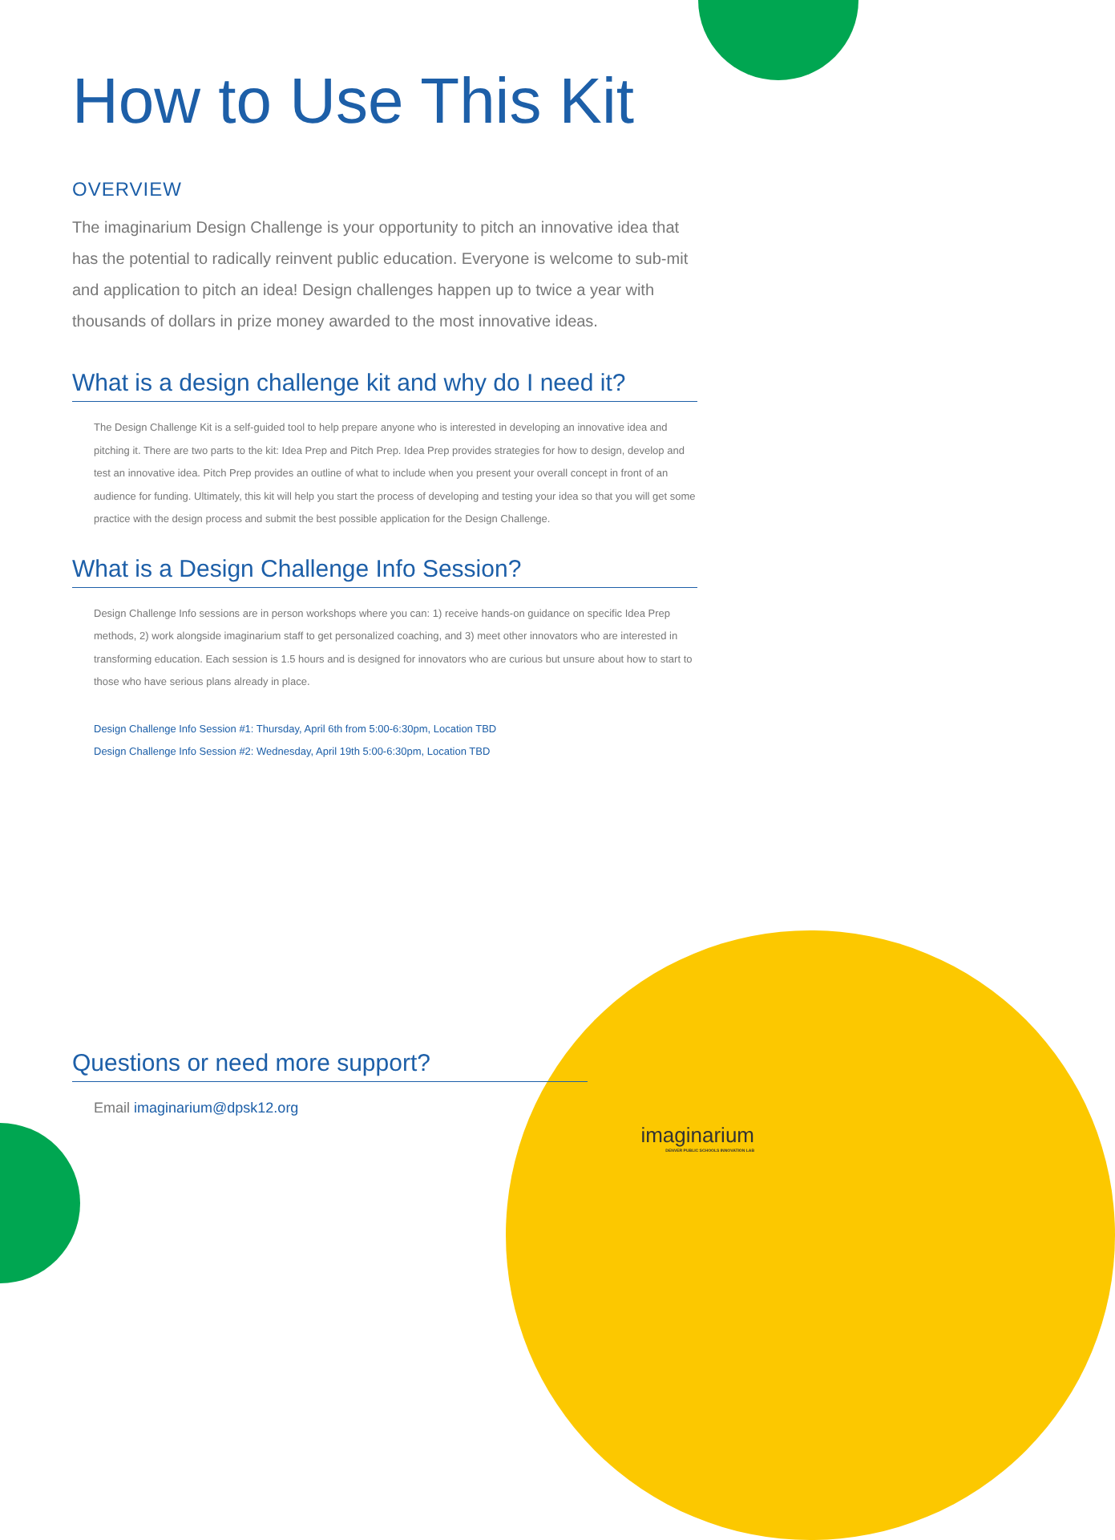How to Use This Kit
OVERVIEW
The imaginarium Design Challenge is your opportunity to pitch an innovative idea that has the potential to radically reinvent public education. Everyone is welcome to sub-mit and application to pitch an idea! Design challenges happen up to twice a year with thousands of dollars in prize money awarded to the most innovative ideas.
What is a design challenge kit and why do I need it?
The Design Challenge Kit is a self-guided tool to help prepare anyone who is interested in developing an innovative idea and pitching it. There are two parts to the kit: Idea Prep and Pitch Prep. Idea Prep provides strategies for how to design, develop and test an innovative idea. Pitch Prep provides an outline of what to include when you present your overall concept in front of an audience for funding. Ultimately, this kit will help you start the process of developing and testing your idea so that you will get some practice with the design process and submit the best possible application for the Design Challenge.
What is a Design Challenge Info Session?
Design Challenge Info sessions are in person workshops where you can: 1) receive hands-on guidance on specific Idea Prep methods, 2) work alongside imaginarium staff to get personalized coaching, and 3) meet other innovators who are interested in transforming education. Each session is 1.5 hours and is designed for innovators who are curious but unsure about how to start to those who have serious plans already in place.
Design Challenge Info Session #1: Thursday, April 6th from 5:00-6:30pm, Location TBD
Design Challenge Info Session #2: Wednesday, April 19th 5:00-6:30pm, Location TBD
Questions or need more support?
Email imaginarium@dpsk12.org
imaginarium
DENVER PUBLIC SCHOOLS INNOVATION LAB